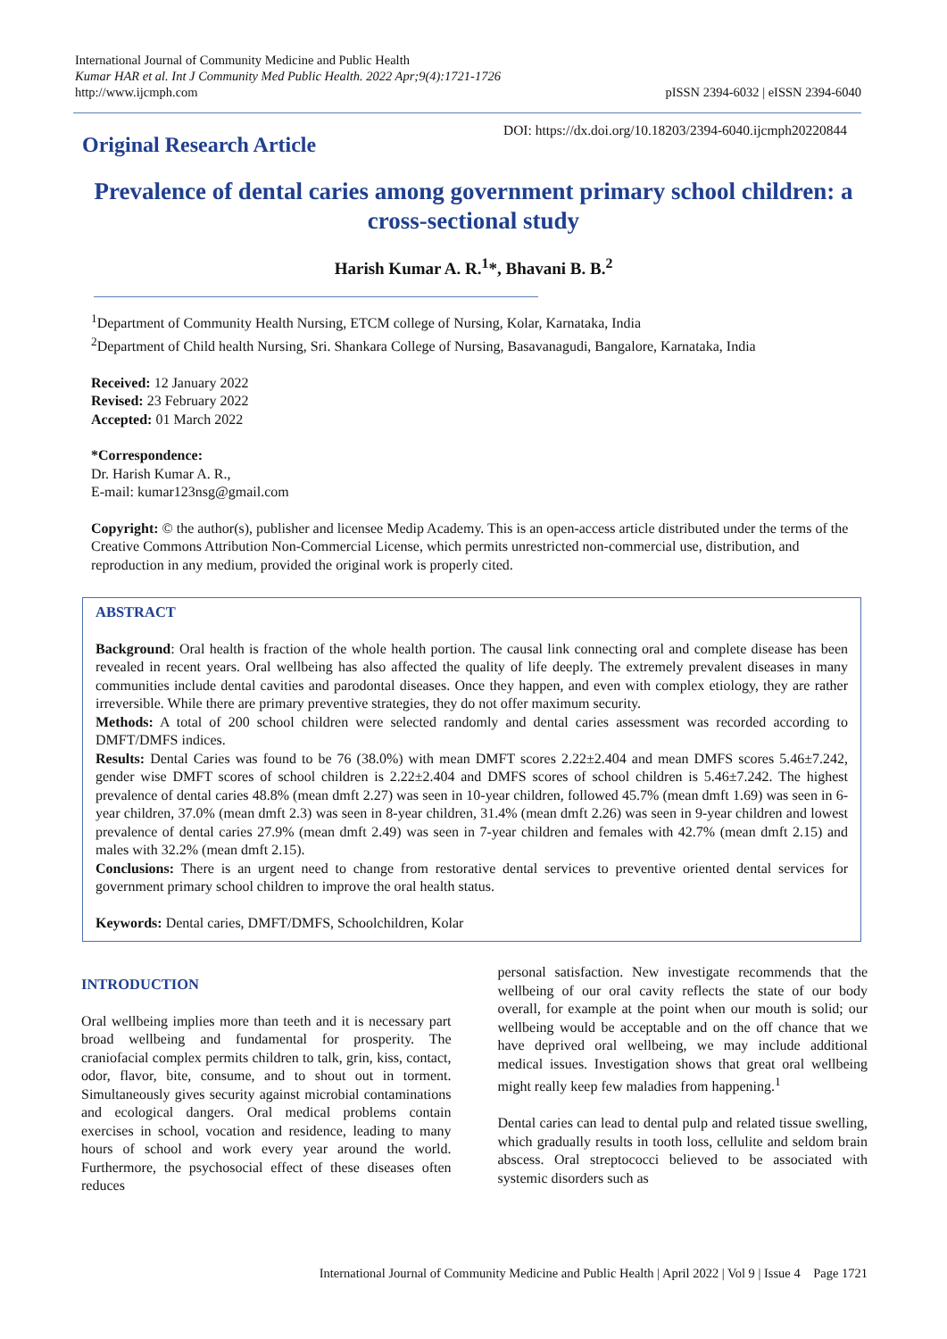International Journal of Community Medicine and Public Health
Kumar HAR et al. Int J Community Med Public Health. 2022 Apr;9(4):1721-1726
http://www.ijcmph.com
pISSN 2394-6032 | eISSN 2394-6040
Original Research Article
DOI: https://dx.doi.org/10.18203/2394-6040.ijcmph20220844
Prevalence of dental caries among government primary school children: a cross-sectional study
Harish Kumar A. R.<sup>1</sup>*, Bhavani B. B.<sup>2</sup>
<sup>1</sup> Department of Community Health Nursing, ETCM college of Nursing, Kolar, Karnataka, India
<sup>2</sup> Department of Child health Nursing, Sri. Shankara College of Nursing, Basavanagudi, Bangalore, Karnataka, India
Received: 12 January 2022
Revised: 23 February 2022
Accepted: 01 March 2022
*Correspondence:
Dr. Harish Kumar A. R.,
E-mail: kumar123nsg@gmail.com
Copyright: © the author(s), publisher and licensee Medip Academy. This is an open-access article distributed under the terms of the Creative Commons Attribution Non-Commercial License, which permits unrestricted non-commercial use, distribution, and reproduction in any medium, provided the original work is properly cited.
ABSTRACT
Background: Oral health is fraction of the whole health portion. The causal link connecting oral and complete disease has been revealed in recent years. Oral wellbeing has also affected the quality of life deeply. The extremely prevalent diseases in many communities include dental cavities and parodontal diseases. Once they happen, and even with complex etiology, they are rather irreversible. While there are primary preventive strategies, they do not offer maximum security.
Methods: A total of 200 school children were selected randomly and dental caries assessment was recorded according to DMFT/DMFS indices.
Results: Dental Caries was found to be 76 (38.0%) with mean DMFT scores 2.22±2.404 and mean DMFS scores 5.46±7.242, gender wise DMFT scores of school children is 2.22±2.404 and DMFS scores of school children is 5.46±7.242. The highest prevalence of dental caries 48.8% (mean dmft 2.27) was seen in 10-year children, followed 45.7% (mean dmft 1.69) was seen in 6-year children, 37.0% (mean dmft 2.3) was seen in 8-year children, 31.4% (mean dmft 2.26) was seen in 9-year children and lowest prevalence of dental caries 27.9% (mean dmft 2.49) was seen in 7-year children and females with 42.7% (mean dmft 2.15) and males with 32.2% (mean dmft 2.15).
Conclusions: There is an urgent need to change from restorative dental services to preventive oriented dental services for government primary school children to improve the oral health status.
Keywords: Dental caries, DMFT/DMFS, Schoolchildren, Kolar
INTRODUCTION
Oral wellbeing implies more than teeth and it is necessary part broad wellbeing and fundamental for prosperity. The craniofacial complex permits children to talk, grin, kiss, contact, odor, flavor, bite, consume, and to shout out in torment. Simultaneously gives security against microbial contaminations and ecological dangers. Oral medical problems contain exercises in school, vocation and residence, leading to many hours of school and work every year around the world. Furthermore, the psychosocial effect of these diseases often reduces
personal satisfaction. New investigate recommends that the wellbeing of our oral cavity reflects the state of our body overall, for example at the point when our mouth is solid; our wellbeing would be acceptable and on the off chance that we have deprived oral wellbeing, we may include additional medical issues. Investigation shows that great oral wellbeing might really keep few maladies from happening.<sup>1</sup>
Dental caries can lead to dental pulp and related tissue swelling, which gradually results in tooth loss, cellulite and seldom brain abscess. Oral streptococci believed to be associated with systemic disorders such as
International Journal of Community Medicine and Public Health | April 2022 | Vol 9 | Issue 4 Page 1721